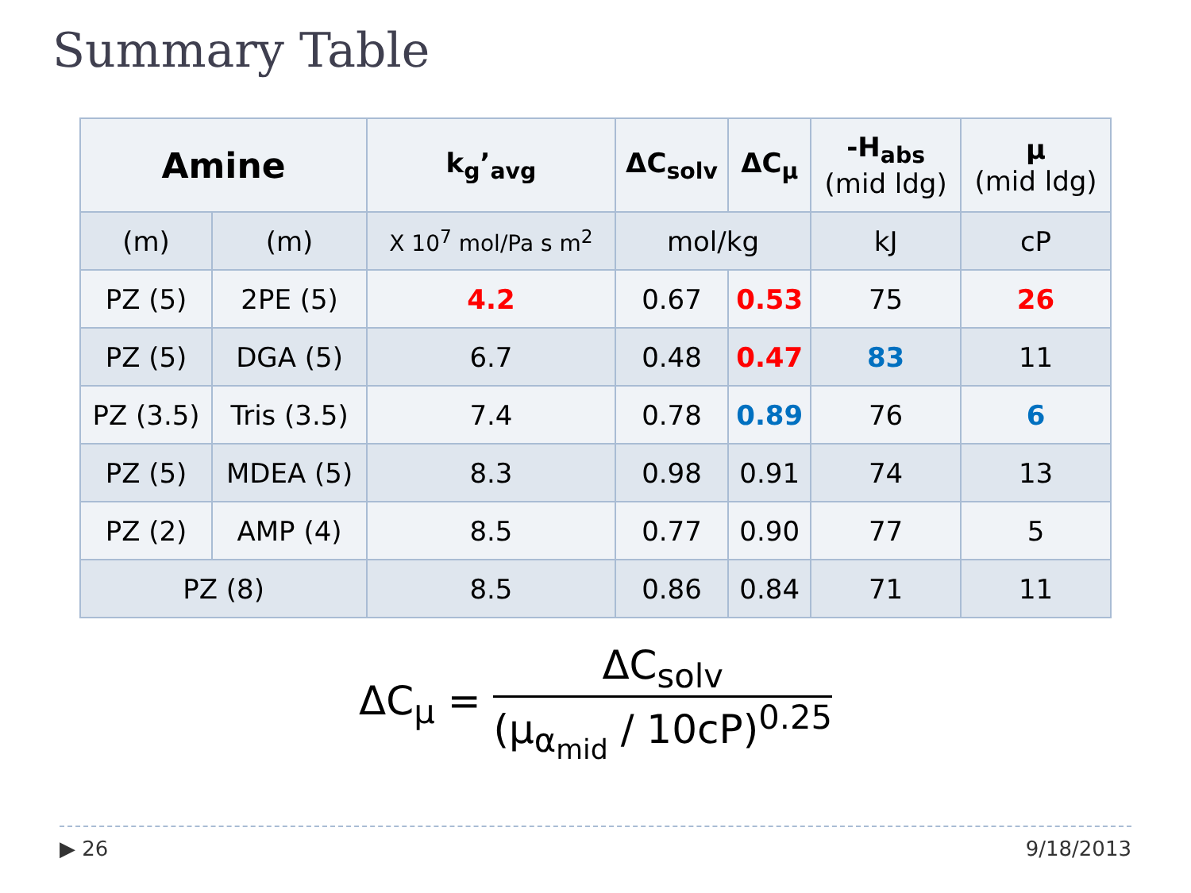Summary Table
| Amine | | k<sub>g</sub>’<sub>avg</sub> | ΔC<sub>solv</sub> | ΔC<sub>μ</sub> | -H<sub>abs</sub> (mid ldg) | μ (mid ldg) |
| --- | --- | --- | --- | --- | --- | --- |
| (m) | (m) | X 10<sup>7</sup> mol/Pa s m<sup>2</sup> | mol/kg | | kJ | cP |
| PZ (5) | 2PE (5) | 4.2 | 0.67 | 0.53 | 75 | 26 |
| PZ (5) | DGA (5) | 6.7 | 0.48 | 0.47 | 83 | 11 |
| PZ (3.5) | Tris (3.5) | 7.4 | 0.78 | 0.89 | 76 | 6 |
| PZ (5) | MDEA (5) | 8.3 | 0.98 | 0.91 | 74 | 13 |
| PZ (2) | AMP (4) | 8.5 | 0.77 | 0.90 | 77 | 5 |
| PZ (8) | | 8.5 | 0.86 | 0.84 | 71 | 11 |
ΔC<sub>μ</sub> = ΔC<sub>solv</sub> (μ<sub>α<sub>mid</sub></sub> / 10cP)<sup>0.25</sup>
▶ 26 9/18/2013